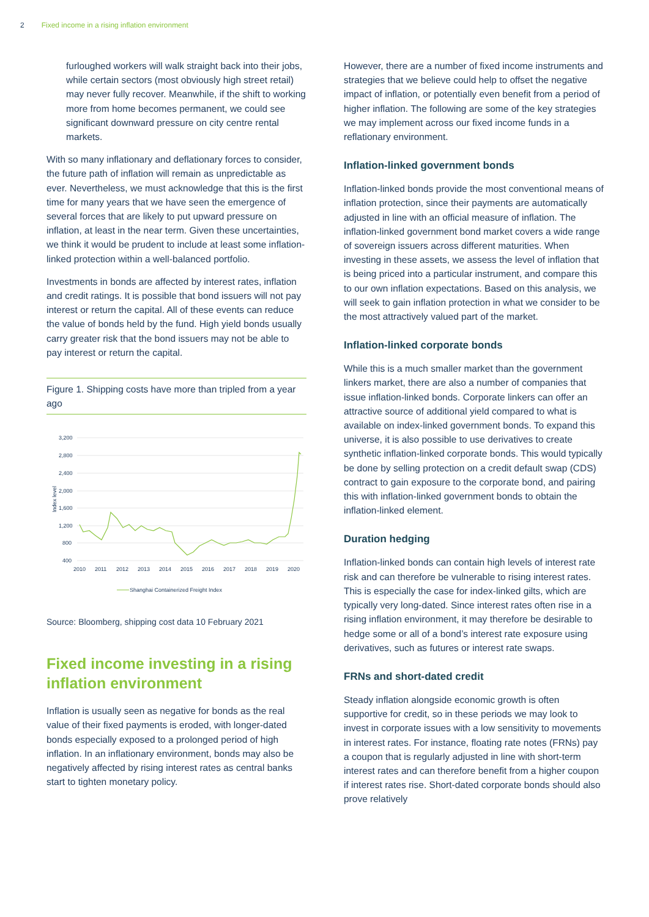2 Fixed income in a rising inflation environment
furloughed workers will walk straight back into their jobs, while certain sectors (most obviously high street retail) may never fully recover. Meanwhile, if the shift to working more from home becomes permanent, we could see significant downward pressure on city centre rental markets.
With so many inflationary and deflationary forces to consider, the future path of inflation will remain as unpredictable as ever. Nevertheless, we must acknowledge that this is the first time for many years that we have seen the emergence of several forces that are likely to put upward pressure on inflation, at least in the near term. Given these uncertainties, we think it would be prudent to include at least some inflation-linked protection within a well-balanced portfolio.
Investments in bonds are affected by interest rates, inflation and credit ratings. It is possible that bond issuers will not pay interest or return the capital. All of these events can reduce the value of bonds held by the fund. High yield bonds usually carry greater risk that the bond issuers may not be able to pay interest or return the capital.
Figure 1. Shipping costs have more than tripled from a year ago
3,200
2,800
2,400
2,000
1,600
1,200
800
400
Index level
2010
2011
2012
2013
2014
2015
2016
2017
2018
2019
2020
Shanghai Containerized Freight Index
Source: Bloomberg, shipping cost data 10 February 2021
Fixed income investing in a rising inflation environment
Inflation is usually seen as negative for bonds as the real value of their fixed payments is eroded, with longer-dated bonds especially exposed to a prolonged period of high inflation. In an inflationary environment, bonds may also be negatively affected by rising interest rates as central banks start to tighten monetary policy.
However, there are a number of fixed income instruments and strategies that we believe could help to offset the negative impact of inflation, or potentially even benefit from a period of higher inflation. The following are some of the key strategies we may implement across our fixed income funds in a reflationary environment.
Inflation-linked government bonds
Inflation-linked bonds provide the most conventional means of inflation protection, since their payments are automatically adjusted in line with an official measure of inflation. The inflation-linked government bond market covers a wide range of sovereign issuers across different maturities. When investing in these assets, we assess the level of inflation that is being priced into a particular instrument, and compare this to our own inflation expectations. Based on this analysis, we will seek to gain inflation protection in what we consider to be the most attractively valued part of the market.
Inflation-linked corporate bonds
While this is a much smaller market than the government linkers market, there are also a number of companies that issue inflation-linked bonds. Corporate linkers can offer an attractive source of additional yield compared to what is available on index-linked government bonds. To expand this universe, it is also possible to use derivatives to create synthetic inflation-linked corporate bonds. This would typically be done by selling protection on a credit default swap (CDS) contract to gain exposure to the corporate bond, and pairing this with inflation-linked government bonds to obtain the inflation-linked element.
Duration hedging
Inflation-linked bonds can contain high levels of interest rate risk and can therefore be vulnerable to rising interest rates. This is especially the case for index-linked gilts, which are typically very long-dated. Since interest rates often rise in a rising inflation environment, it may therefore be desirable to hedge some or all of a bond’s interest rate exposure using derivatives, such as futures or interest rate swaps.
FRNs and short-dated credit
Steady inflation alongside economic growth is often supportive for credit, so in these periods we may look to invest in corporate issues with a low sensitivity to movements in interest rates. For instance, floating rate notes (FRNs) pay a coupon that is regularly adjusted in line with short-term interest rates and can therefore benefit from a higher coupon if interest rates rise. Short-dated corporate bonds should also prove relatively